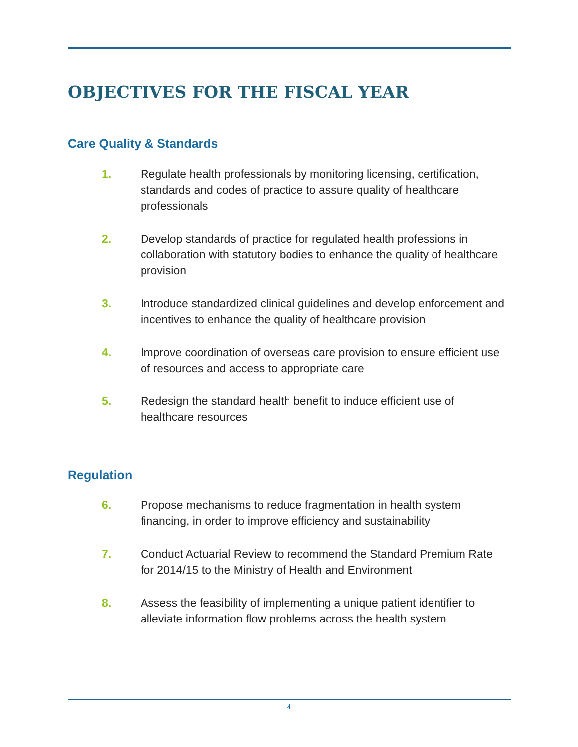OBJECTIVES FOR THE FISCAL YEAR
Care Quality & Standards
1. Regulate health professionals by monitoring licensing, certification, standards and codes of practice to assure quality of healthcare professionals
2. Develop standards of practice for regulated health professions in collaboration with statutory bodies to enhance the quality of healthcare provision
3. Introduce standardized clinical guidelines and develop enforcement and incentives to enhance the quality of healthcare provision
4. Improve coordination of overseas care provision to ensure efficient use of resources and access to appropriate care
5. Redesign the standard health benefit to induce efficient use of healthcare resources
Regulation
6. Propose mechanisms to reduce fragmentation in health system financing, in order to improve efficiency and sustainability
7. Conduct Actuarial Review to recommend the Standard Premium Rate for 2014/15 to the Ministry of Health and Environment
8. Assess the feasibility of implementing a unique patient identifier to alleviate information flow problems across the health system
4